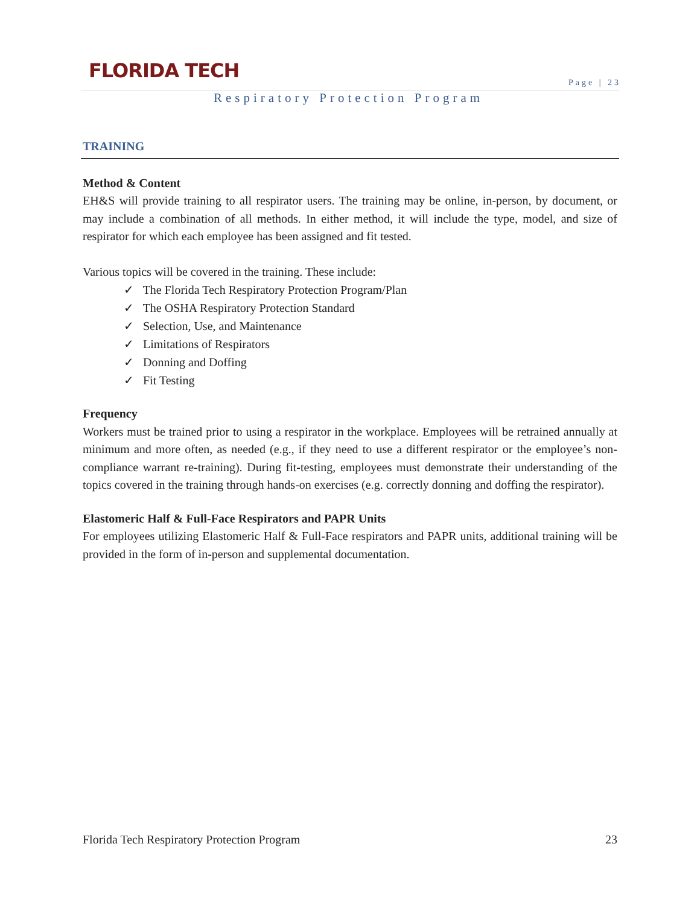FLORIDA TECH
Page | 23
Respiratory Protection Program
TRAINING
Method & Content
EH&S will provide training to all respirator users. The training may be online, in-person, by document, or may include a combination of all methods. In either method, it will include the type, model, and size of respirator for which each employee has been assigned and fit tested.
Various topics will be covered in the training. These include:
✓ The Florida Tech Respiratory Protection Program/Plan
✓ The OSHA Respiratory Protection Standard
✓ Selection, Use, and Maintenance
✓ Limitations of Respirators
✓ Donning and Doffing
✓ Fit Testing
Frequency
Workers must be trained prior to using a respirator in the workplace. Employees will be retrained annually at minimum and more often, as needed (e.g., if they need to use a different respirator or the employee’s non-compliance warrant re-training). During fit-testing, employees must demonstrate their understanding of the topics covered in the training through hands-on exercises (e.g. correctly donning and doffing the respirator).
Elastomeric Half & Full-Face Respirators and PAPR Units
For employees utilizing Elastomeric Half & Full-Face respirators and PAPR units, additional training will be provided in the form of in-person and supplemental documentation.
Florida Tech Respiratory Protection Program 23